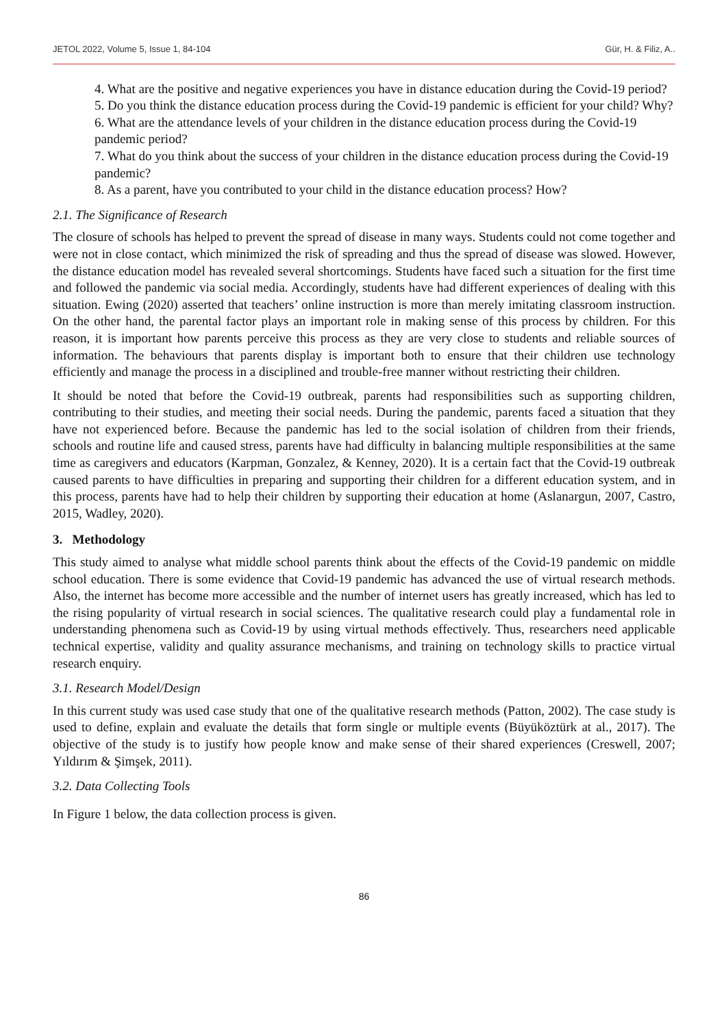JETOL 2022, Volume 5, Issue 1, 84-104 Gür, H. & Filiz, A..
4. What are the positive and negative experiences you have in distance education during the Covid-19 period?
5. Do you think the distance education process during the Covid-19 pandemic is efficient for your child? Why?
6. What are the attendance levels of your children in the distance education process during the Covid-19 pandemic period?
7. What do you think about the success of your children in the distance education process during the Covid-19 pandemic?
8. As a parent, have you contributed to your child in the distance education process? How?
2.1. The Significance of Research
The closure of schools has helped to prevent the spread of disease in many ways. Students could not come together and were not in close contact, which minimized the risk of spreading and thus the spread of disease was slowed. However, the distance education model has revealed several shortcomings. Students have faced such a situation for the first time and followed the pandemic via social media. Accordingly, students have had different experiences of dealing with this situation. Ewing (2020) asserted that teachers’ online instruction is more than merely imitating classroom instruction. On the other hand, the parental factor plays an important role in making sense of this process by children. For this reason, it is important how parents perceive this process as they are very close to students and reliable sources of information. The behaviours that parents display is important both to ensure that their children use technology efficiently and manage the process in a disciplined and trouble-free manner without restricting their children.
It should be noted that before the Covid-19 outbreak, parents had responsibilities such as supporting children, contributing to their studies, and meeting their social needs. During the pandemic, parents faced a situation that they have not experienced before. Because the pandemic has led to the social isolation of children from their friends, schools and routine life and caused stress, parents have had difficulty in balancing multiple responsibilities at the same time as caregivers and educators (Karpman, Gonzalez, & Kenney, 2020). It is a certain fact that the Covid-19 outbreak caused parents to have difficulties in preparing and supporting their children for a different education system, and in this process, parents have had to help their children by supporting their education at home (Aslanargun, 2007, Castro, 2015, Wadley, 2020).
3. Methodology
This study aimed to analyse what middle school parents think about the effects of the Covid-19 pandemic on middle school education. There is some evidence that Covid-19 pandemic has advanced the use of virtual research methods. Also, the internet has become more accessible and the number of internet users has greatly increased, which has led to the rising popularity of virtual research in social sciences. The qualitative research could play a fundamental role in understanding phenomena such as Covid-19 by using virtual methods effectively. Thus, researchers need applicable technical expertise, validity and quality assurance mechanisms, and training on technology skills to practice virtual research enquiry.
3.1. Research Model/Design
In this current study was used case study that one of the qualitative research methods (Patton, 2002). The case study is used to define, explain and evaluate the details that form single or multiple events (Büyüköztürk at al., 2017). The objective of the study is to justify how people know and make sense of their shared experiences (Creswell, 2007; Yıldırım & Şimşek, 2011).
3.2. Data Collecting Tools
In Figure 1 below, the data collection process is given.
86